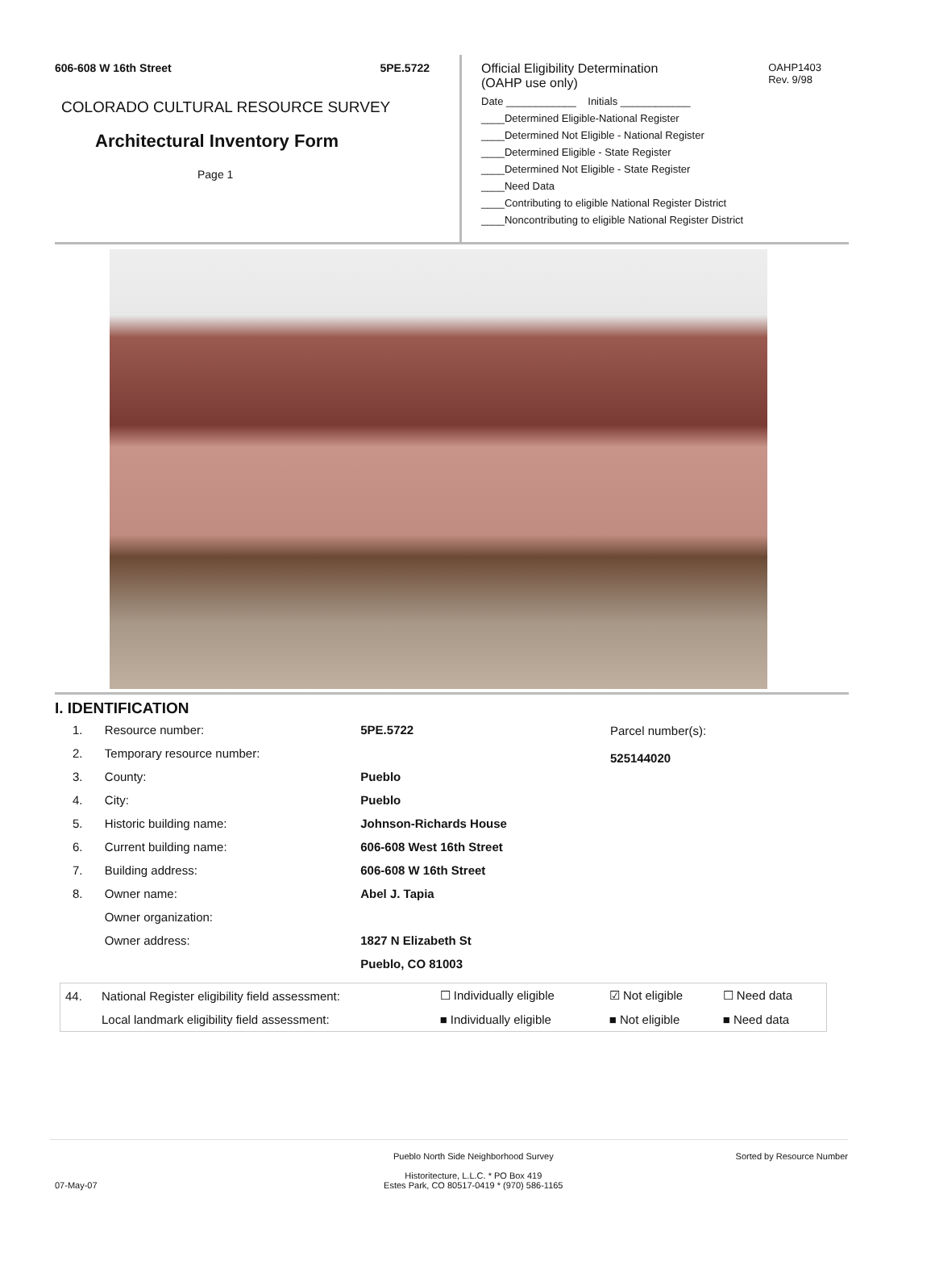606-608 W 16th Street 5PE.5722
COLORADO CULTURAL RESOURCE SURVEY
Architectural Inventory Form
Page 1
OAHP1403
Rev. 9/98
Official Eligibility Determination
(OAHP use only)
Date ____________ Initials ____________
____Determined Eligible-National Register
____Determined Not Eligible - National Register
____Determined Eligible - State Register
____Determined Not Eligible - State Register
____Need Data
____Contributing to eligible National Register District
____Noncontributing to eligible National Register District
I. IDENTIFICATION
| 1. | Resource number: | 5PE.5722 |
| 2. | Temporary resource number: | |
| 3. | County: | Pueblo |
| 4. | City: | Pueblo |
| 5. | Historic building name: | Johnson-Richards House |
| 6. | Current building name: | 606-608 West 16th Street |
| 7. | Building address: | 606-608 W 16th Street |
| 8. | Owner name: | Abel J. Tapia |
| | Owner organization: | |
| | Owner address: | 1827 N Elizabeth St |
| | | Pueblo, CO 81003 |
Parcel number(s):
525144020
| 44. | National Register eligibility field assessment: | ☐ Individually eligible | ☑ Not eligible | ☐ Need data |
| | Local landmark eligibility field assessment: | ■ Individually eligible | ■ Not eligible | ■ Need data |
Pueblo North Side Neighborhood Survey
Historitecture, L.L.C. * PO Box 419
Estes Park, CO 80517-0419 * (970) 586-1165 Sorted by Resource Number
07-May-07